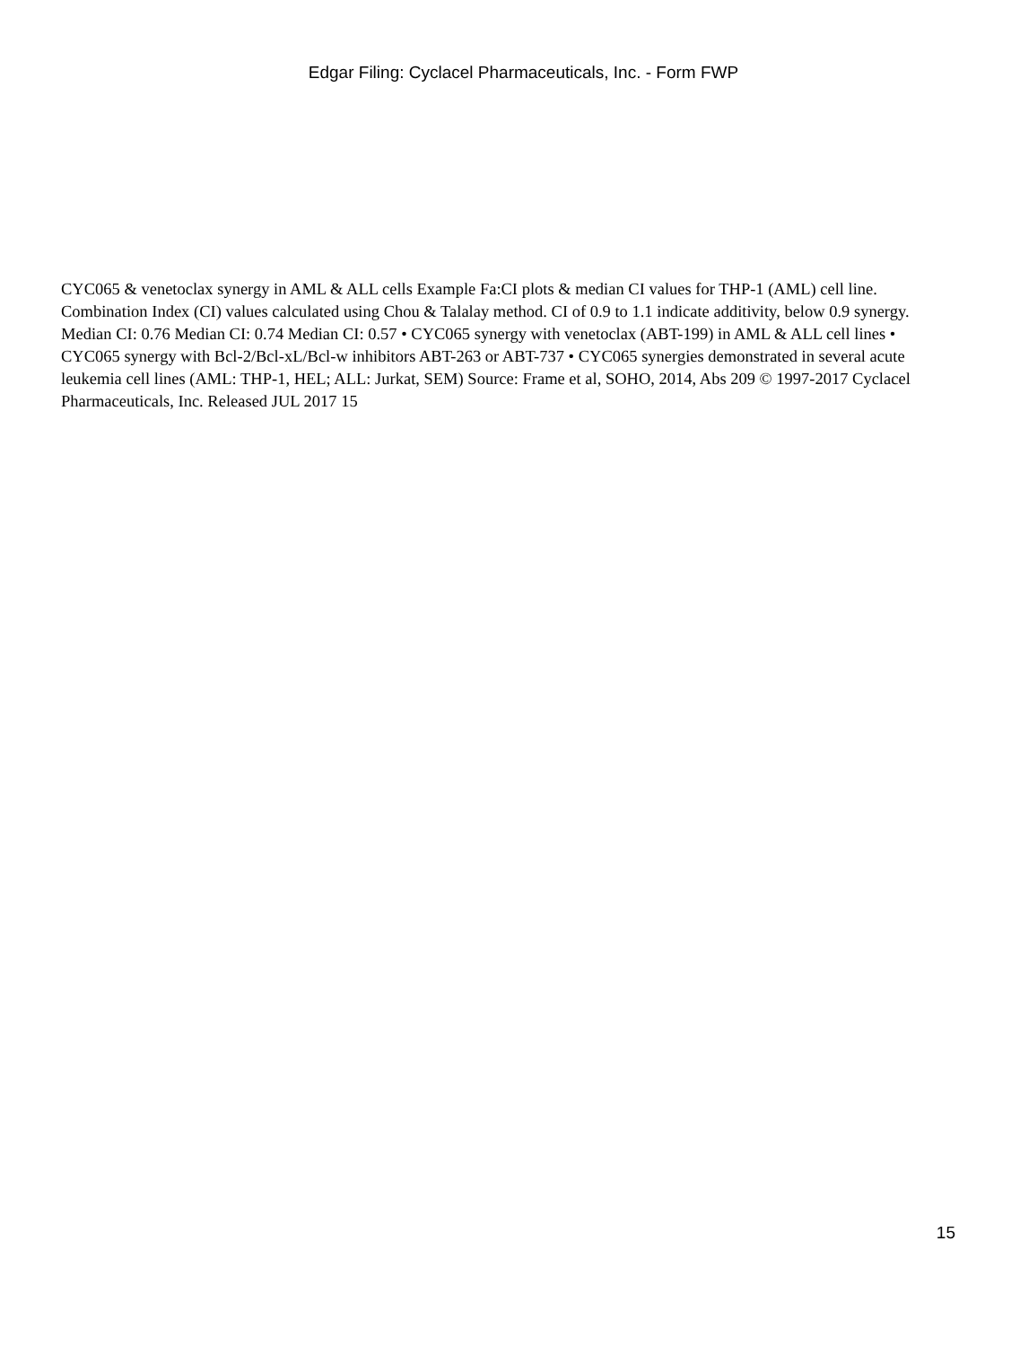Edgar Filing: Cyclacel Pharmaceuticals, Inc. - Form FWP
CYC065 & venetoclax synergy in AML & ALL cells Example Fa:CI plots & median CI values for THP-1 (AML) cell line. Combination Index (CI) values calculated using Chou & Talalay method. CI of 0.9 to 1.1 indicate additivity, below 0.9 synergy. Median CI: 0.76 Median CI: 0.74 Median CI: 0.57 • CYC065 synergy with venetoclax (ABT-199) in AML & ALL cell lines • CYC065 synergy with Bcl-2/Bcl-xL/Bcl-w inhibitors ABT-263 or ABT-737 • CYC065 synergies demonstrated in several acute leukemia cell lines (AML: THP-1, HEL; ALL: Jurkat, SEM) Source: Frame et al, SOHO, 2014, Abs 209 © 1997-2017 Cyclacel Pharmaceuticals, Inc. Released JUL 2017 15
15